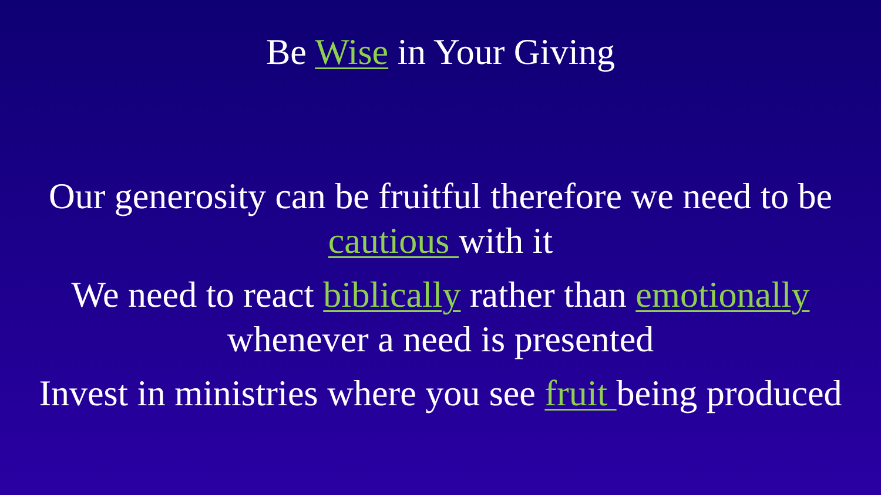Be Wise in Your Giving
Our generosity can be fruitful therefore we need to be
cautious with it
We need to react biblically rather than emotionally
whenever a need is presented
Invest in ministries where you see fruit being produced